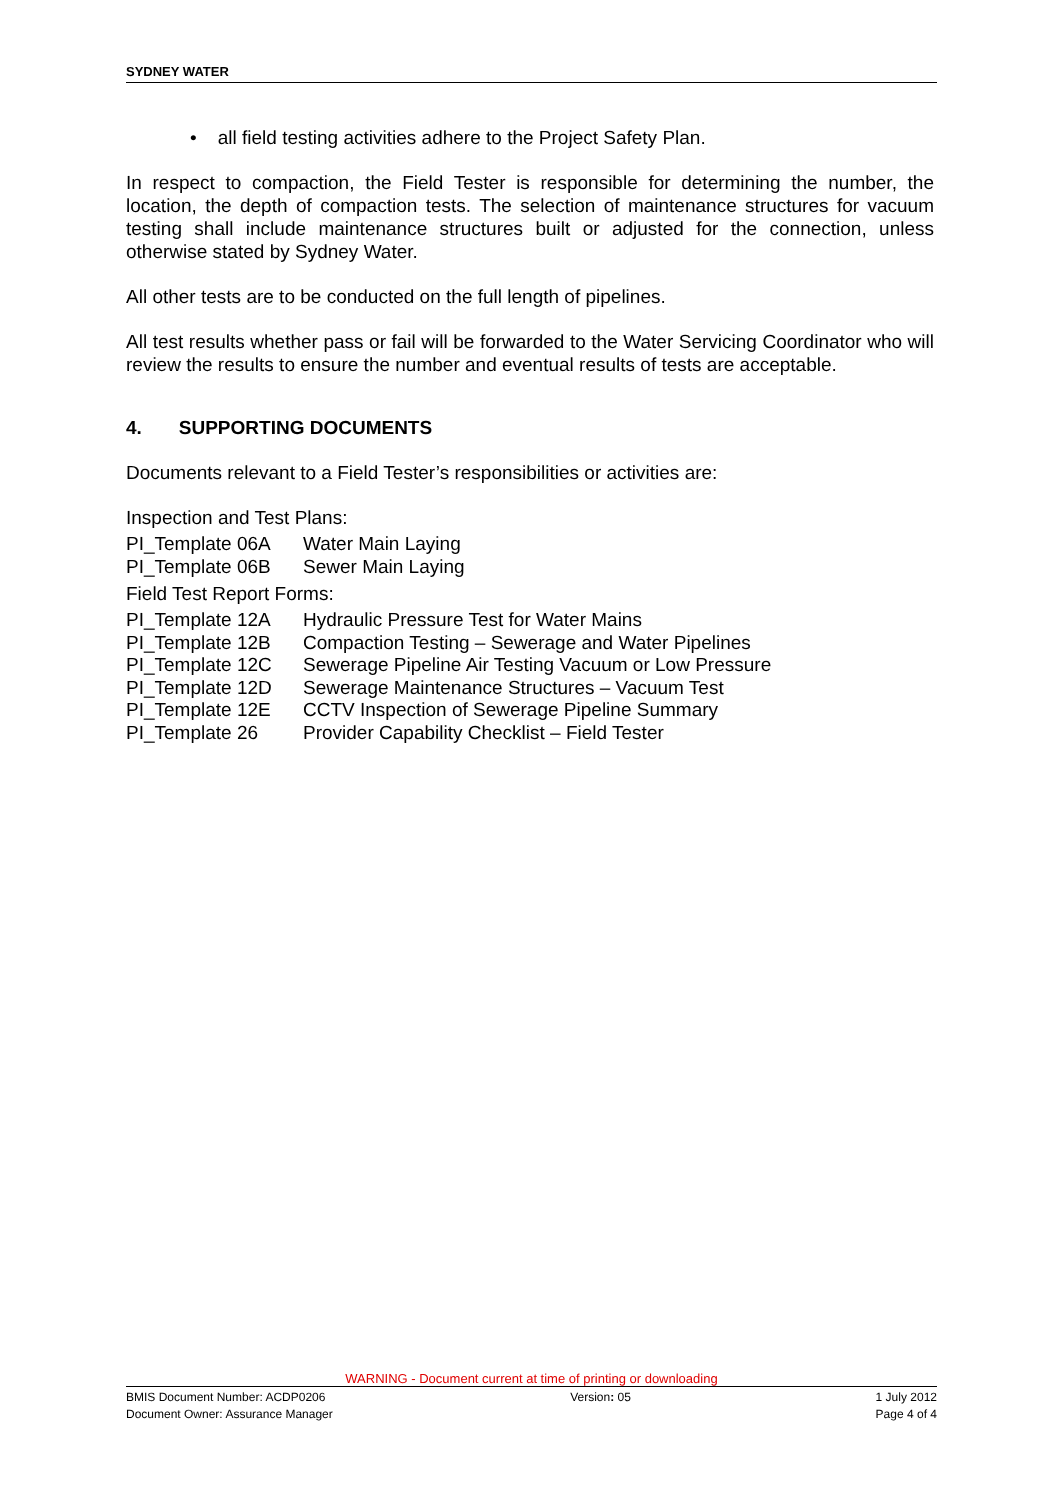SYDNEY WATER
• all field testing activities adhere to the Project Safety Plan.
In respect to compaction, the Field Tester is responsible for determining the number, the location, the depth of compaction tests. The selection of maintenance structures for vacuum testing shall include maintenance structures built or adjusted for the connection, unless otherwise stated by Sydney Water.
All other tests are to be conducted on the full length of pipelines.
All test results whether pass or fail will be forwarded to the Water Servicing Coordinator who will review the results to ensure the number and eventual results of tests are acceptable.
4. SUPPORTING DOCUMENTS
Documents relevant to a Field Tester’s responsibilities or activities are:
Inspection and Test Plans:
| PI_Template 06A | Water Main Laying |
| PI_Template 06B | Sewer Main Laying |
Field Test Report Forms:
| PI_Template 12A | Hydraulic Pressure Test for Water Mains |
| PI_Template 12B | Compaction Testing – Sewerage and Water Pipelines |
| PI_Template 12C | Sewerage Pipeline Air Testing Vacuum or Low Pressure |
| PI_Template 12D | Sewerage Maintenance Structures – Vacuum Test |
| PI_Template 12E | CCTV Inspection of Sewerage Pipeline Summary |
| PI_Template 26 | Provider Capability Checklist – Field Tester |
WARNING - Document current at time of printing or downloading
BMIS Document Number: ACDP0206 Version: 05 1 July 2012
Document Owner: Assurance Manager Page 4 of 4